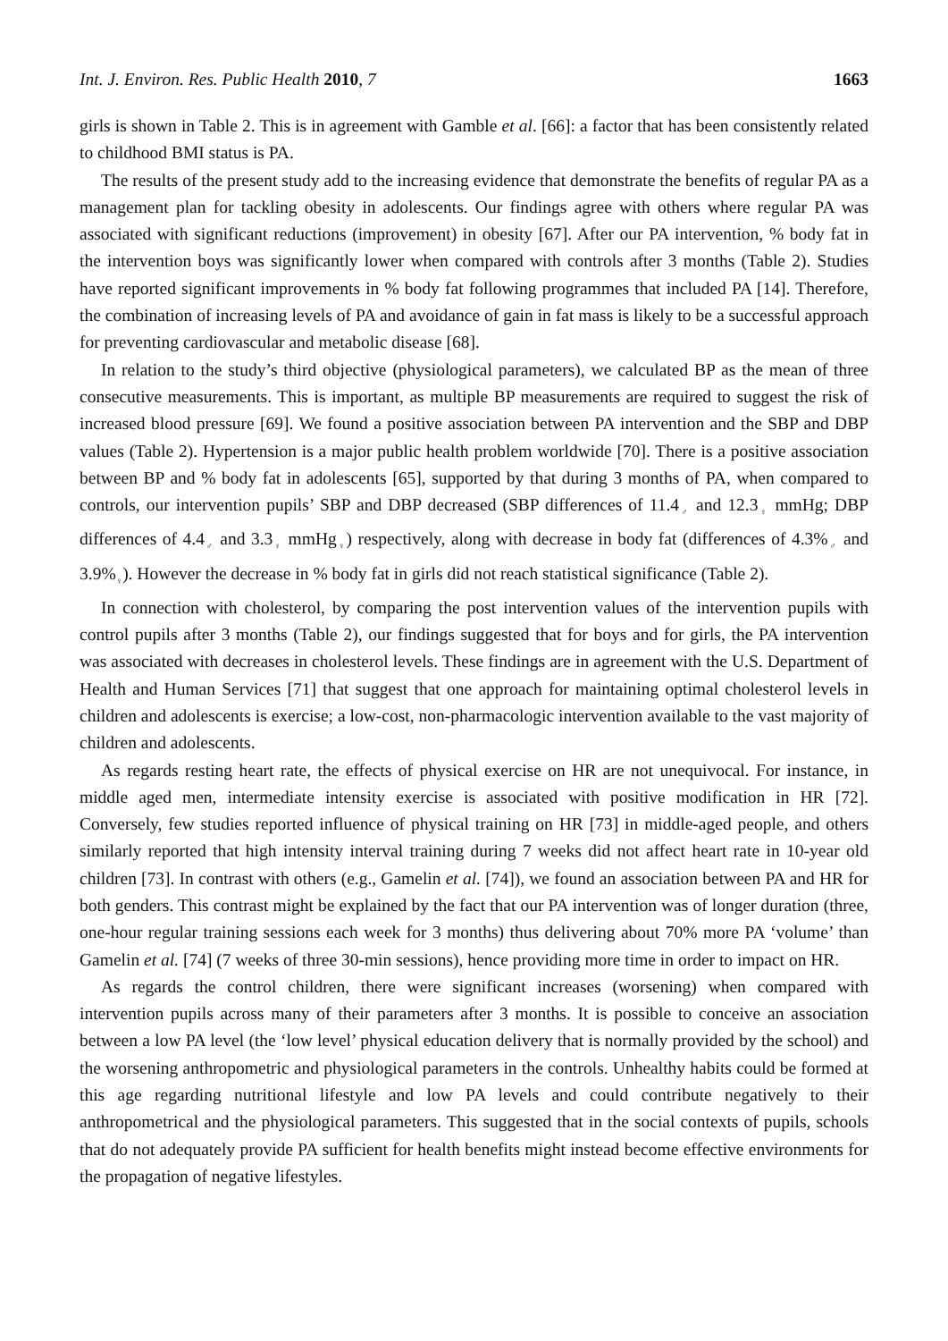Int. J. Environ. Res. Public Health 2010, 7 1663
girls is shown in Table 2. This is in agreement with Gamble et al. [66]: a factor that has been consistently related to childhood BMI status is PA.
The results of the present study add to the increasing evidence that demonstrate the benefits of regular PA as a management plan for tackling obesity in adolescents. Our findings agree with others where regular PA was associated with significant reductions (improvement) in obesity [67]. After our PA intervention, % body fat in the intervention boys was significantly lower when compared with controls after 3 months (Table 2). Studies have reported significant improvements in % body fat following programmes that included PA [14]. Therefore, the combination of increasing levels of PA and avoidance of gain in fat mass is likely to be a successful approach for preventing cardiovascular and metabolic disease [68].
In relation to the study’s third objective (physiological parameters), we calculated BP as the mean of three consecutive measurements. This is important, as multiple BP measurements are required to suggest the risk of increased blood pressure [69]. We found a positive association between PA intervention and the SBP and DBP values (Table 2). Hypertension is a major public health problem worldwide [70]. There is a positive association between BP and % body fat in adolescents [65], supported by that during 3 months of PA, when compared to controls, our intervention pupils’ SBP and DBP decreased (SBP differences of 11.4<sub>♂</sub> and 12.3<sub>♀</sub> mmHg; DBP differences of 4.4<sub>♂</sub> and 3.3<sub>♀</sub> mmHg<sub>♀</sub>) respectively, along with decrease in body fat (differences of 4.3%<sub>♂</sub> and 3.9%<sub>♀</sub>). However the decrease in % body fat in girls did not reach statistical significance (Table 2).
In connection with cholesterol, by comparing the post intervention values of the intervention pupils with control pupils after 3 months (Table 2), our findings suggested that for boys and for girls, the PA intervention was associated with decreases in cholesterol levels. These findings are in agreement with the U.S. Department of Health and Human Services [71] that suggest that one approach for maintaining optimal cholesterol levels in children and adolescents is exercise; a low-cost, non-pharmacologic intervention available to the vast majority of children and adolescents.
As regards resting heart rate, the effects of physical exercise on HR are not unequivocal. For instance, in middle aged men, intermediate intensity exercise is associated with positive modification in HR [72]. Conversely, few studies reported influence of physical training on HR [73] in middle-aged people, and others similarly reported that high intensity interval training during 7 weeks did not affect heart rate in 10-year old children [73]. In contrast with others (e.g., Gamelin et al. [74]), we found an association between PA and HR for both genders. This contrast might be explained by the fact that our PA intervention was of longer duration (three, one-hour regular training sessions each week for 3 months) thus delivering about 70% more PA ‘volume’ than Gamelin et al. [74] (7 weeks of three 30-min sessions), hence providing more time in order to impact on HR.
As regards the control children, there were significant increases (worsening) when compared with intervention pupils across many of their parameters after 3 months. It is possible to conceive an association between a low PA level (the ‘low level’ physical education delivery that is normally provided by the school) and the worsening anthropometric and physiological parameters in the controls. Unhealthy habits could be formed at this age regarding nutritional lifestyle and low PA levels and could contribute negatively to their anthropometrical and the physiological parameters. This suggested that in the social contexts of pupils, schools that do not adequately provide PA sufficient for health benefits might instead become effective environments for the propagation of negative lifestyles.